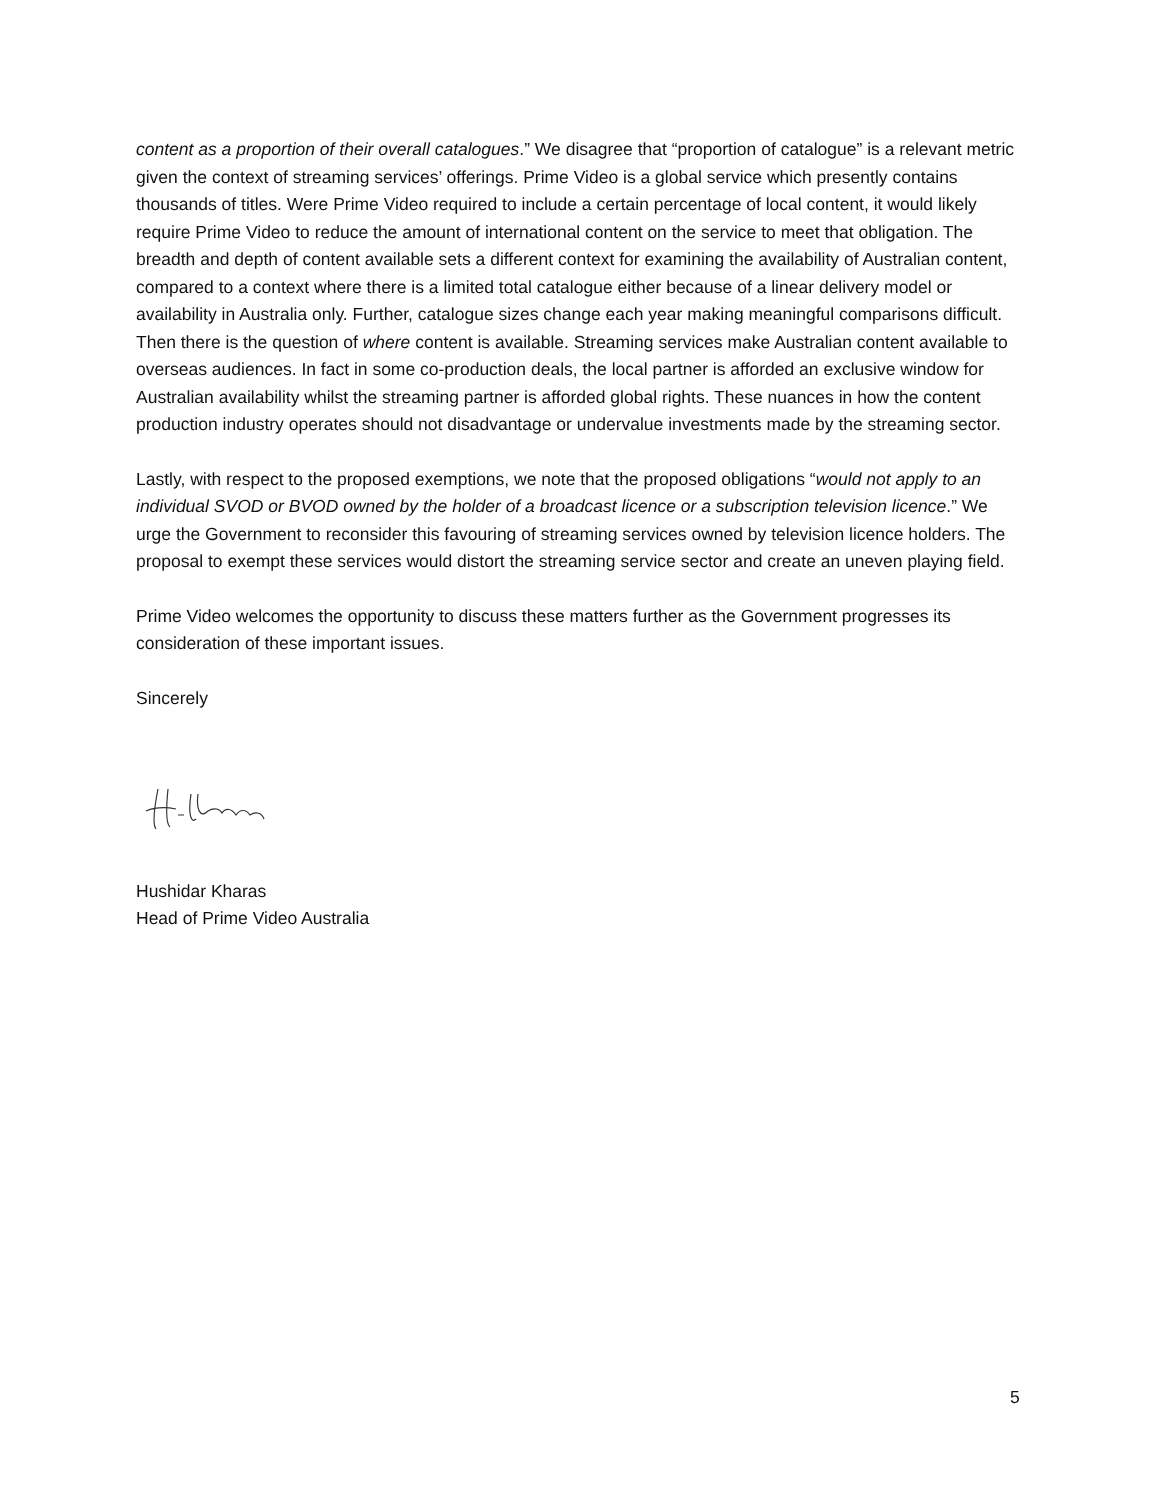content as a proportion of their overall catalogues.” We disagree that “proportion of catalogue” is a relevant metric given the context of streaming services’ offerings. Prime Video is a global service which presently contains thousands of titles. Were Prime Video required to include a certain percentage of local content, it would likely require Prime Video to reduce the amount of international content on the service to meet that obligation. The breadth and depth of content available sets a different context for examining the availability of Australian content, compared to a context where there is a limited total catalogue either because of a linear delivery model or availability in Australia only. Further, catalogue sizes change each year making meaningful comparisons difficult. Then there is the question of where content is available. Streaming services make Australian content available to overseas audiences. In fact in some co-production deals, the local partner is afforded an exclusive window for Australian availability whilst the streaming partner is afforded global rights. These nuances in how the content production industry operates should not disadvantage or undervalue investments made by the streaming sector.
Lastly, with respect to the proposed exemptions, we note that the proposed obligations “would not apply to an individual SVOD or BVOD owned by the holder of a broadcast licence or a subscription television licence.” We urge the Government to reconsider this favouring of streaming services owned by television licence holders. The proposal to exempt these services would distort the streaming service sector and create an uneven playing field.
Prime Video welcomes the opportunity to discuss these matters further as the Government progresses its consideration of these important issues.
Sincerely
Hushidar Kharas
Head of Prime Video Australia
5